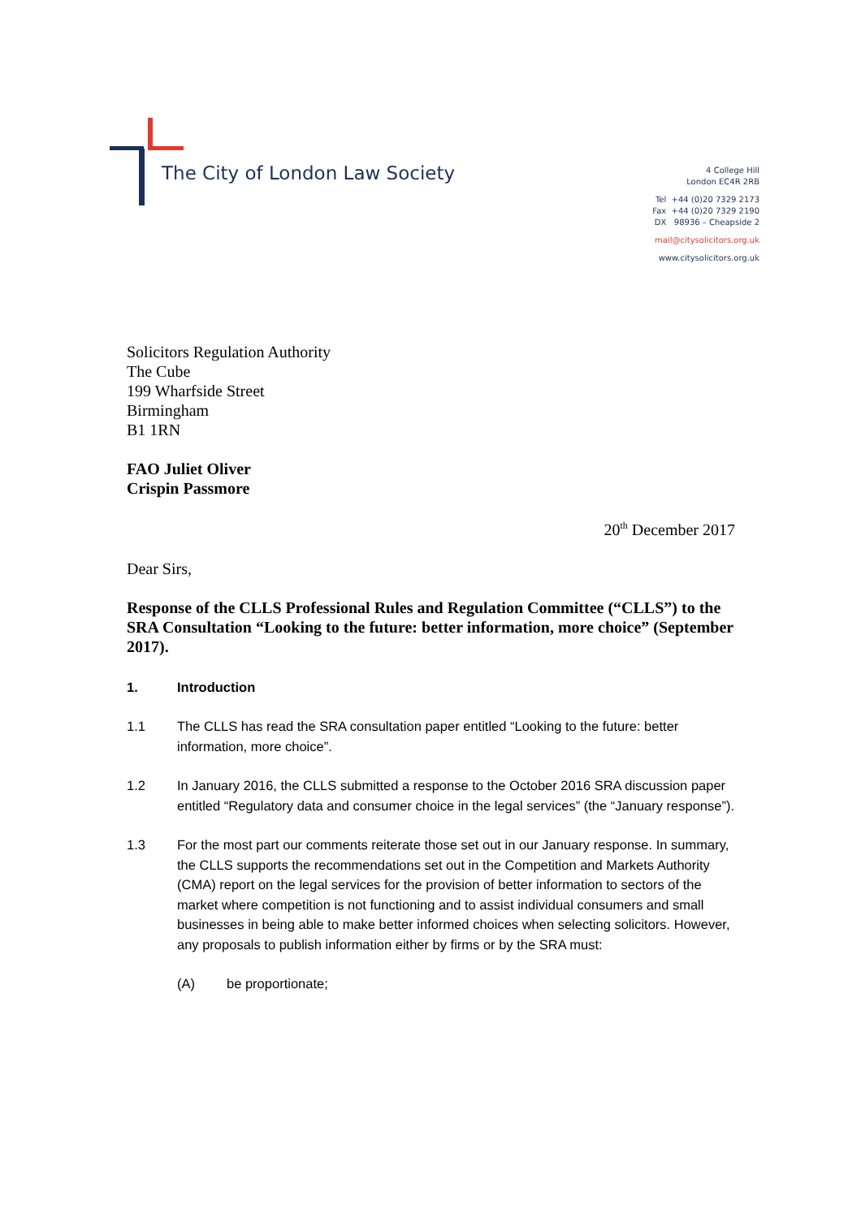The City of London Law Society
4 College Hill
London EC4R 2RB
Tel +44 (0)20 7329 2173
Fax +44 (0)20 7329 2190
DX 98936 – Cheapside 2
mail@citysolicitors.org.uk
www.citysolicitors.org.uk
Solicitors Regulation Authority
The Cube
199 Wharfside Street
Birmingham
B1 1RN
FAO Juliet Oliver
Crispin Passmore
20<sup>th</sup> December 2017
Dear Sirs,
Response of the CLLS Professional Rules and Regulation Committee (“CLLS”) to the SRA Consultation “Looking to the future: better information, more choice” (September 2017).
1. Introduction
1.1 The CLLS has read the SRA consultation paper entitled “Looking to the future: better information, more choice”.
1.2 In January 2016, the CLLS submitted a response to the October 2016 SRA discussion paper entitled “Regulatory data and consumer choice in the legal services” (the “January response”).
1.3 For the most part our comments reiterate those set out in our January response. In summary, the CLLS supports the recommendations set out in the Competition and Markets Authority (CMA) report on the legal services for the provision of better information to sectors of the market where competition is not functioning and to assist individual consumers and small businesses in being able to make better informed choices when selecting solicitors. However, any proposals to publish information either by firms or by the SRA must:
(A) be proportionate;